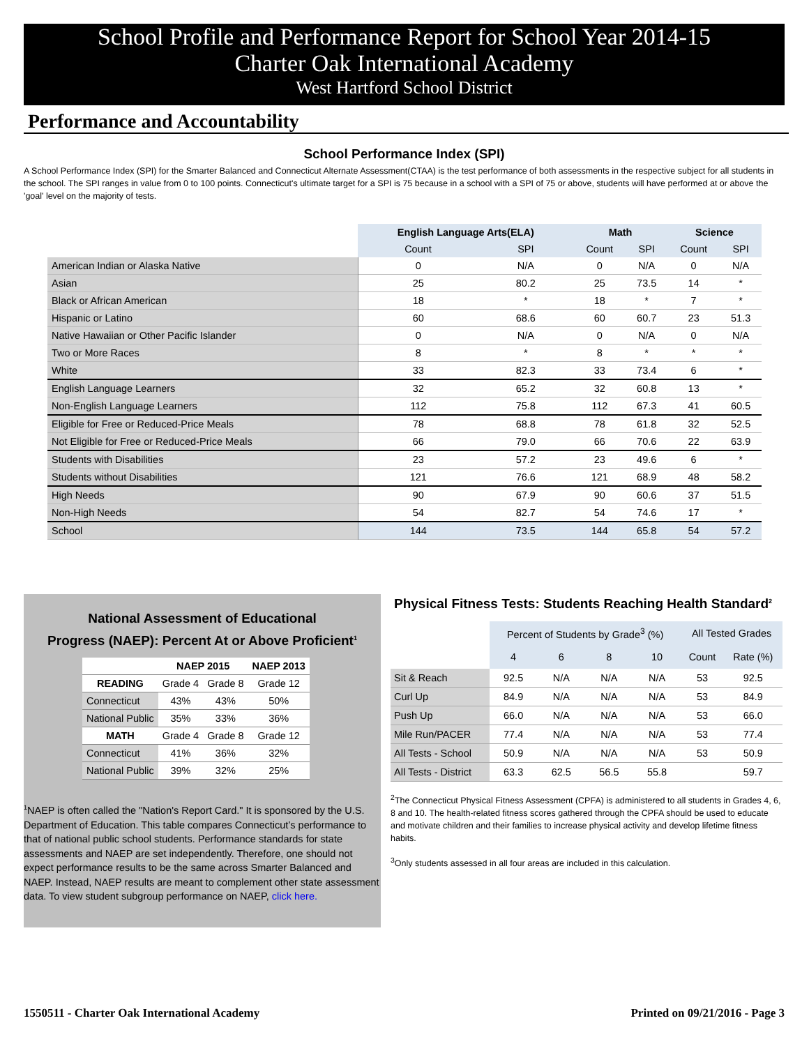School Profile and Performance Report for School Year 2014-15
Charter Oak International Academy
West Hartford School District
Performance and Accountability
School Performance Index (SPI)
A School Performance Index (SPI) for the Smarter Balanced and Connecticut Alternate Assessment(CTAA) is the test performance of both assessments in the respective subject for all students in the school. The SPI ranges in value from 0 to 100 points. Connecticut's ultimate target for a SPI is 75 because in a school with a SPI of 75 or above, students will have performed at or above the 'goal' level on the majority of tests.
| | English Language Arts(ELA) | | Math | | Science | |
| --- | --- | --- | --- | --- | --- | --- |
| | Count | SPI | Count | SPI | Count | SPI |
| American Indian or Alaska Native | 0 | N/A | 0 | N/A | 0 | N/A |
| Asian | 25 | 80.2 | 25 | 73.5 | 14 | * |
| Black or African American | 18 | * | 18 | * | 7 | * |
| Hispanic or Latino | 60 | 68.6 | 60 | 60.7 | 23 | 51.3 |
| Native Hawaiian or Other Pacific Islander | 0 | N/A | 0 | N/A | 0 | N/A |
| Two or More Races | 8 | * | 8 | * | * | * |
| White | 33 | 82.3 | 33 | 73.4 | 6 | * |
| English Language Learners | 32 | 65.2 | 32 | 60.8 | 13 | * |
| Non-English Language Learners | 112 | 75.8 | 112 | 67.3 | 41 | 60.5 |
| Eligible for Free or Reduced-Price Meals | 78 | 68.8 | 78 | 61.8 | 32 | 52.5 |
| Not Eligible for Free or Reduced-Price Meals | 66 | 79.0 | 66 | 70.6 | 22 | 63.9 |
| Students with Disabilities | 23 | 57.2 | 23 | 49.6 | 6 | * |
| Students without Disabilities | 121 | 76.6 | 121 | 68.9 | 48 | 58.2 |
| High Needs | 90 | 67.9 | 90 | 60.6 | 37 | 51.5 |
| Non-High Needs | 54 | 82.7 | 54 | 74.6 | 17 | * |
| School | 144 | 73.5 | 144 | 65.8 | 54 | 57.2 |
National Assessment of Educational
Progress (NAEP): Percent At or Above Proficient<sup>1</sup>
| | NAEP 2015 | | NAEP 2013 |
| --- | --- | --- | --- |
| READING | Grade 4 | Grade 8 | Grade 12 |
| Connecticut | 43% | 43% | 50% |
| National Public | 35% | 33% | 36% |
| MATH | Grade 4 | Grade 8 | Grade 12 |
| Connecticut | 41% | 36% | 32% |
| National Public | 39% | 32% | 25% |
<sup>1</sup> NAEP is often called the "Nation's Report Card." It is sponsored by the U.S. Department of Education. This table compares Connecticut’s performance to that of national public school students. Performance standards for state assessments and NAEP are set independently. Therefore, one should not expect performance results to be the same across Smarter Balanced and NAEP. Instead, NAEP results are meant to complement other state assessment data. To view student subgroup performance on NAEP, click here.
Physical Fitness Tests: Students Reaching Health Standard<sup>2</sup>
| | Percent of Students by Grade<sup>3</sup> (%) | | | | All Tested Grades | |
| --- | --- | --- | --- | --- | --- | --- |
| | 4 | 6 | 8 | 10 | Count | Rate (%) |
| Sit & Reach | 92.5 | N/A | N/A | N/A | 53 | 92.5 |
| Curl Up | 84.9 | N/A | N/A | N/A | 53 | 84.9 |
| Push Up | 66.0 | N/A | N/A | N/A | 53 | 66.0 |
| Mile Run/PACER | 77.4 | N/A | N/A | N/A | 53 | 77.4 |
| All Tests - School | 50.9 | N/A | N/A | N/A | 53 | 50.9 |
| All Tests - District | 63.3 | 62.5 | 56.5 | 55.8 | | 59.7 |
<sup>2</sup> The Connecticut Physical Fitness Assessment (CPFA) is administered to all students in Grades 4, 6, 8 and 10. The health-related fitness scores gathered through the CPFA should be used to educate and motivate children and their families to increase physical activity and develop lifetime fitness habits.
<sup>3</sup> Only students assessed in all four areas are included in this calculation.
1550511 - Charter Oak International Academy Printed on 09/21/2016 - Page 3